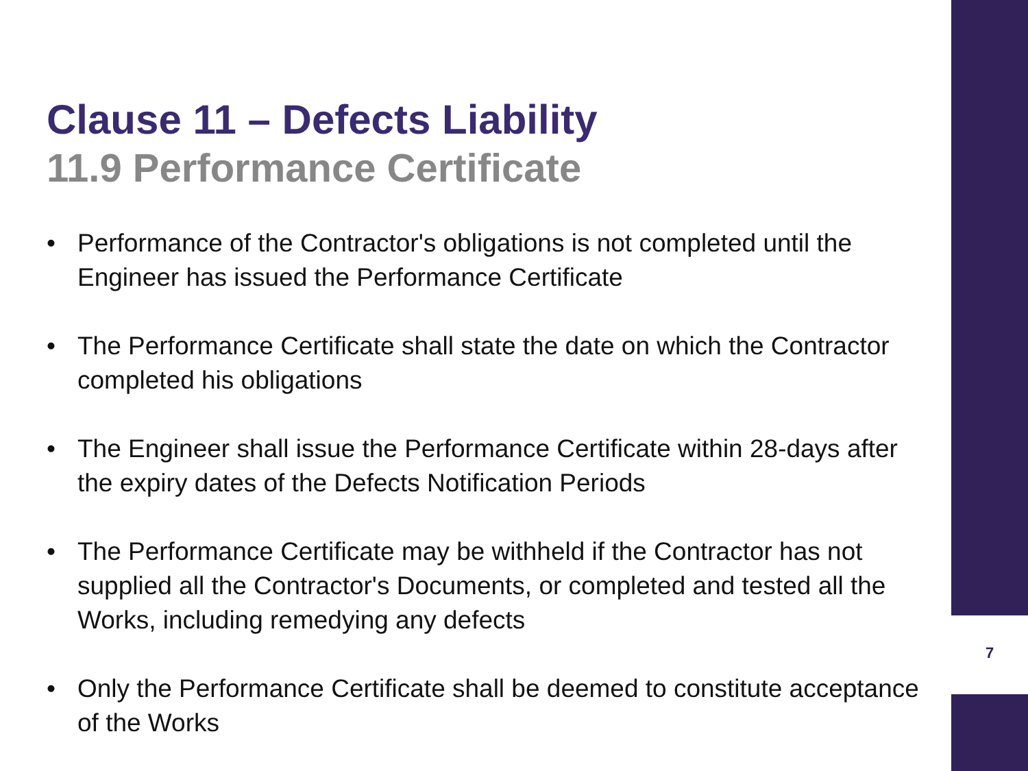Clause 11 – Defects Liability
11.9 Performance Certificate
• Performance of the Contractor's obligations is not completed until the Engineer has issued the Performance Certificate
• The Performance Certificate shall state the date on which the Contractor completed his obligations
• The Engineer shall issue the Performance Certificate within 28-days after the expiry dates of the Defects Notification Periods
• The Performance Certificate may be withheld if the Contractor has not supplied all the Contractor's Documents, or completed and tested all the Works, including remedying any defects
• Only the Performance Certificate shall be deemed to constitute acceptance of the Works
7